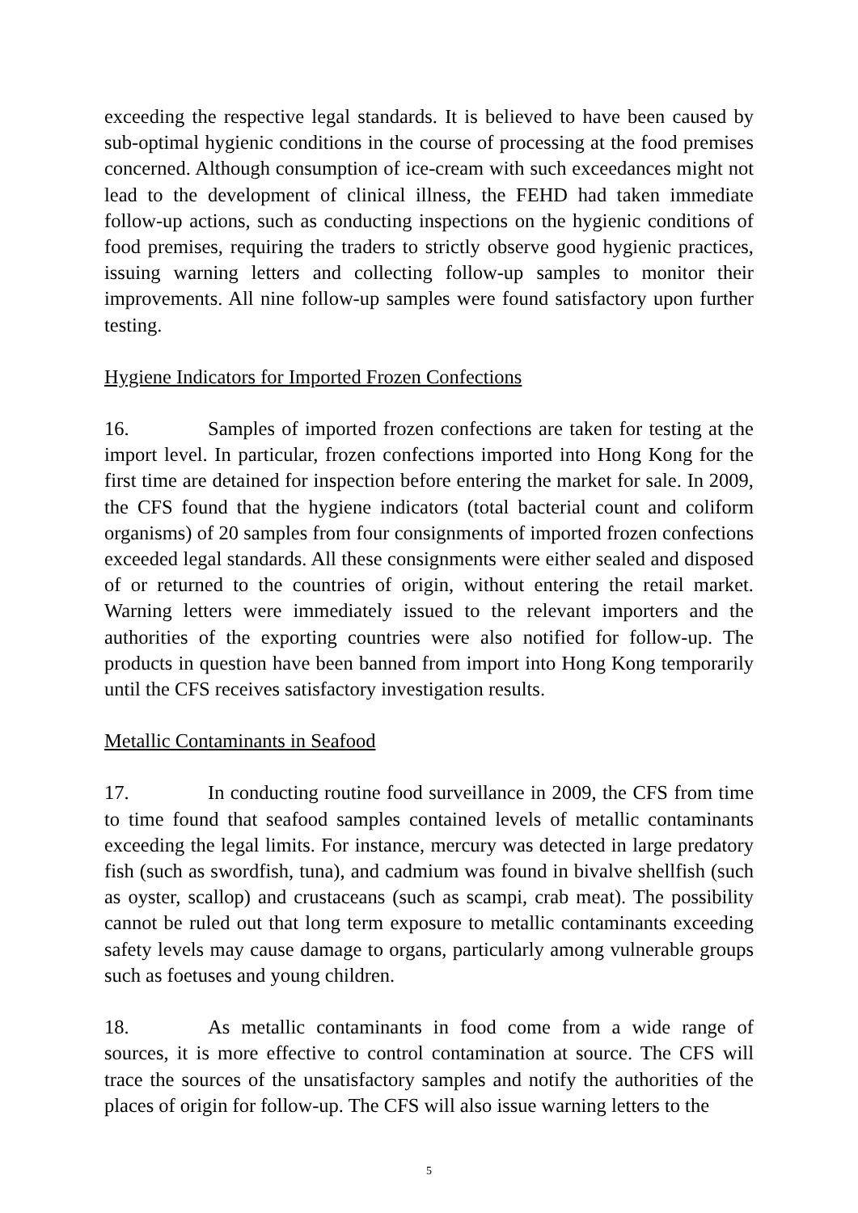exceeding the respective legal standards. It is believed to have been caused by sub-optimal hygienic conditions in the course of processing at the food premises concerned. Although consumption of ice-cream with such exceedances might not lead to the development of clinical illness, the FEHD had taken immediate follow-up actions, such as conducting inspections on the hygienic conditions of food premises, requiring the traders to strictly observe good hygienic practices, issuing warning letters and collecting follow-up samples to monitor their improvements. All nine follow-up samples were found satisfactory upon further testing.
Hygiene Indicators for Imported Frozen Confections
16. Samples of imported frozen confections are taken for testing at the import level. In particular, frozen confections imported into Hong Kong for the first time are detained for inspection before entering the market for sale. In 2009, the CFS found that the hygiene indicators (total bacterial count and coliform organisms) of 20 samples from four consignments of imported frozen confections exceeded legal standards. All these consignments were either sealed and disposed of or returned to the countries of origin, without entering the retail market. Warning letters were immediately issued to the relevant importers and the authorities of the exporting countries were also notified for follow-up. The products in question have been banned from import into Hong Kong temporarily until the CFS receives satisfactory investigation results.
Metallic Contaminants in Seafood
17. In conducting routine food surveillance in 2009, the CFS from time to time found that seafood samples contained levels of metallic contaminants exceeding the legal limits. For instance, mercury was detected in large predatory fish (such as swordfish, tuna), and cadmium was found in bivalve shellfish (such as oyster, scallop) and crustaceans (such as scampi, crab meat). The possibility cannot be ruled out that long term exposure to metallic contaminants exceeding safety levels may cause damage to organs, particularly among vulnerable groups such as foetuses and young children.
18. As metallic contaminants in food come from a wide range of sources, it is more effective to control contamination at source. The CFS will trace the sources of the unsatisfactory samples and notify the authorities of the places of origin for follow-up. The CFS will also issue warning letters to the
5